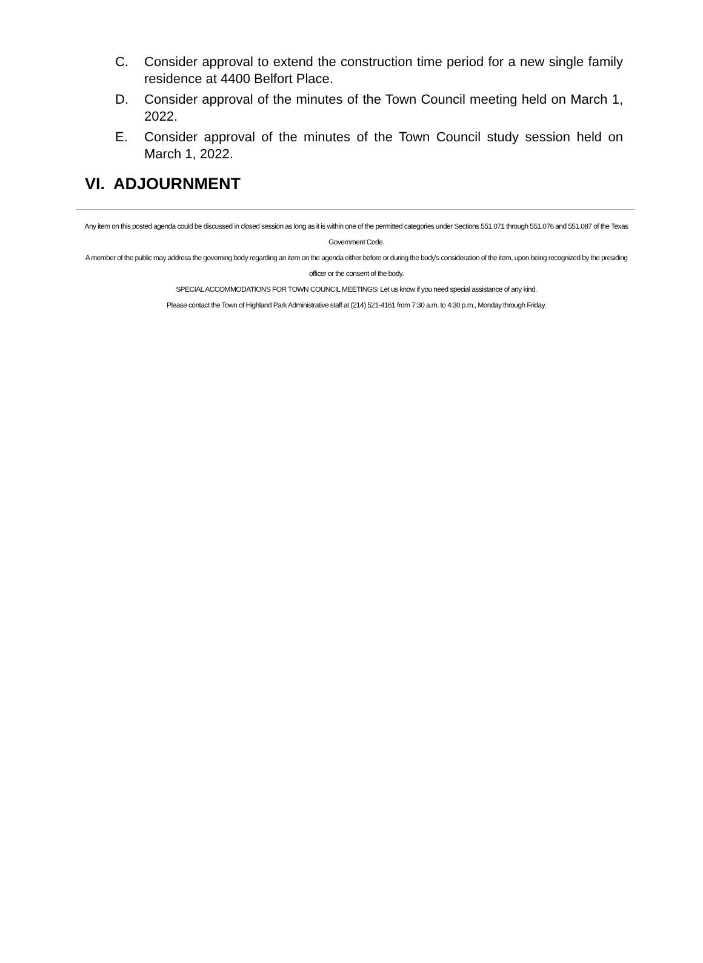C. Consider approval to extend the construction time period for a new single family residence at 4400 Belfort Place.
D. Consider approval of the minutes of the Town Council meeting held on March 1, 2022.
E. Consider approval of the minutes of the Town Council study session held on March 1, 2022.
VI. ADJOURNMENT
Any item on this posted agenda could be discussed in closed session as long as it is within one of the permitted categories under Sections 551.071 through 551.076 and 551.087 of the Texas Government Code.
A member of the public may address the governing body regarding an item on the agenda either before or during the body's consideration of the item, upon being recognized by the presiding officer or the consent of the body.
SPECIAL ACCOMMODATIONS FOR TOWN COUNCIL MEETINGS: Let us know if you need special assistance of any kind.
Please contact the Town of Highland Park Administrative staff at (214) 521-4161 from 7:30 a.m. to 4:30 p.m., Monday through Friday.